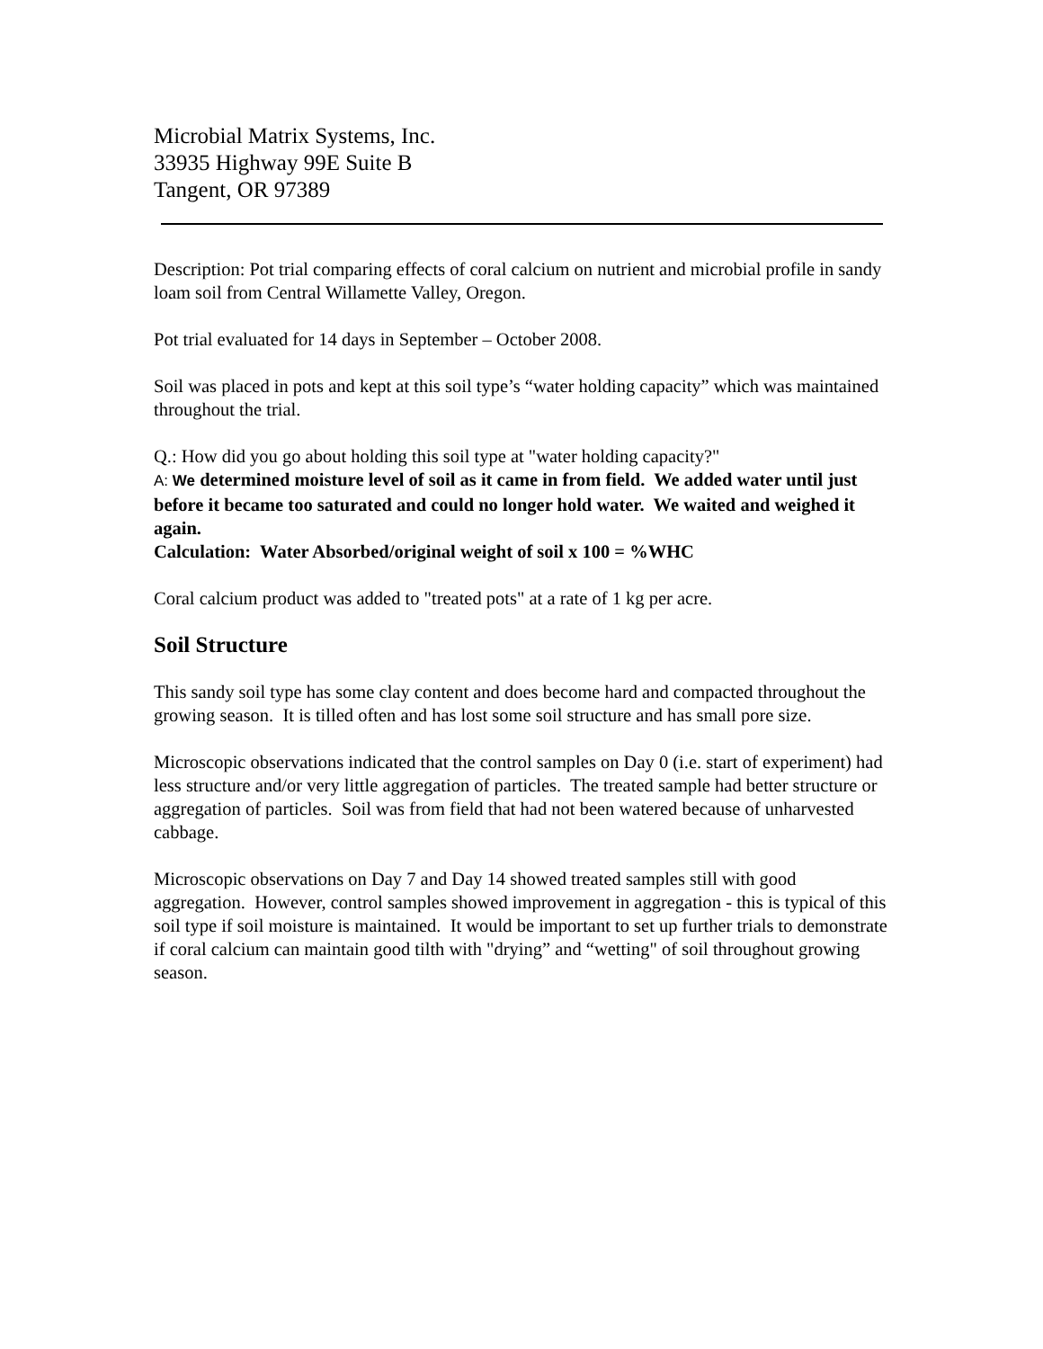Microbial Matrix Systems, Inc.
33935 Highway 99E Suite B
Tangent, OR 97389
Description: Pot trial comparing effects of coral calcium on nutrient and microbial profile in sandy loam soil from Central Willamette Valley, Oregon.
Pot trial evaluated for 14 days in September – October 2008.
Soil was placed in pots and kept at this soil type’s “water holding capacity” which was maintained throughout the trial.
Q.: How did you go about holding this soil type at "water holding capacity?"
A: We determined moisture level of soil as it came in from field. We added water until just before it became too saturated and could no longer hold water. We waited and weighed it again.
Calculation: Water Absorbed/original weight of soil x 100 = %WHC
Coral calcium product was added to "treated pots" at a rate of 1 kg per acre.
Soil Structure
This sandy soil type has some clay content and does become hard and compacted throughout the growing season. It is tilled often and has lost some soil structure and has small pore size.
Microscopic observations indicated that the control samples on Day 0 (i.e. start of experiment) had less structure and/or very little aggregation of particles. The treated sample had better structure or aggregation of particles. Soil was from field that had not been watered because of unharvested cabbage.
Microscopic observations on Day 7 and Day 14 showed treated samples still with good aggregation. However, control samples showed improvement in aggregation - this is typical of this soil type if soil moisture is maintained. It would be important to set up further trials to demonstrate if coral calcium can maintain good tilth with "drying” and “wetting" of soil throughout growing season.